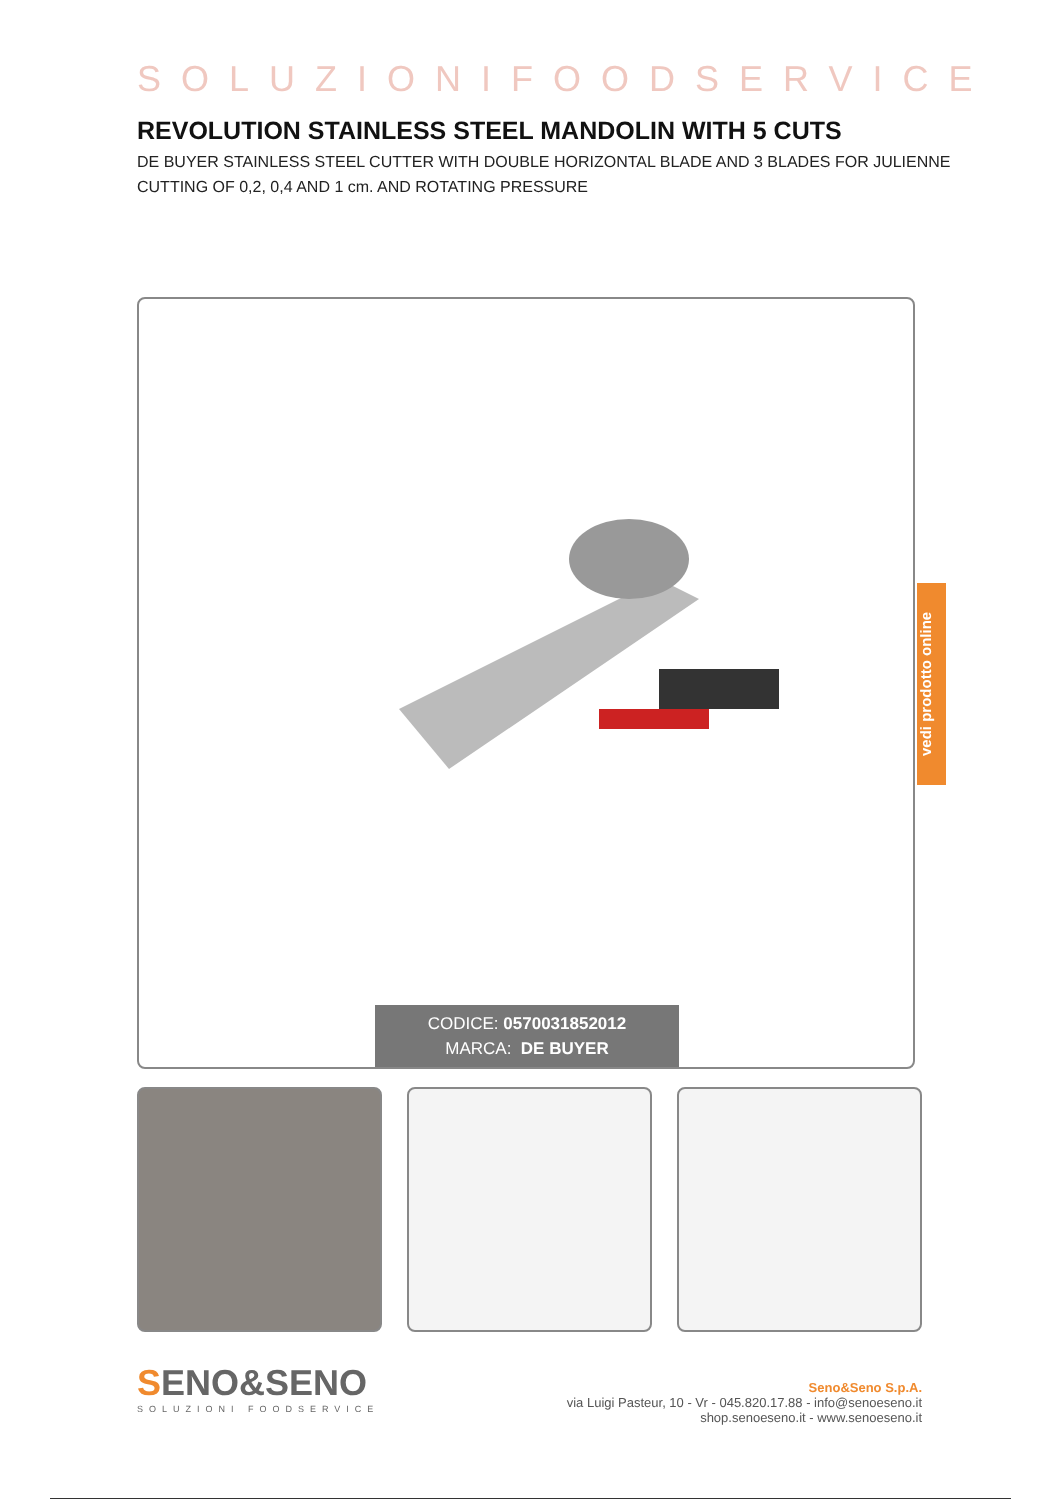SOLUZIONIFOODSERVICE
REVOLUTION STAINLESS STEEL MANDOLIN WITH 5 CUTS
DE BUYER STAINLESS STEEL CUTTER WITH DOUBLE HORIZONTAL BLADE AND 3 BLADES FOR JULIENNE CUTTING OF 0,2, 0,4 AND 1 cm. AND ROTATING PRESSURE
CODICE: 0570031852012
MARCA: DE BUYER
SENO&SENO
SOLUZIONI FOODSERVICE
Seno&Seno S.p.A.
via Luigi Pasteur, 10 - Vr - 045.820.17.88 - info@senoeseno.it
shop.senoeseno.it - www.senoeseno.it
vedi prodotto online